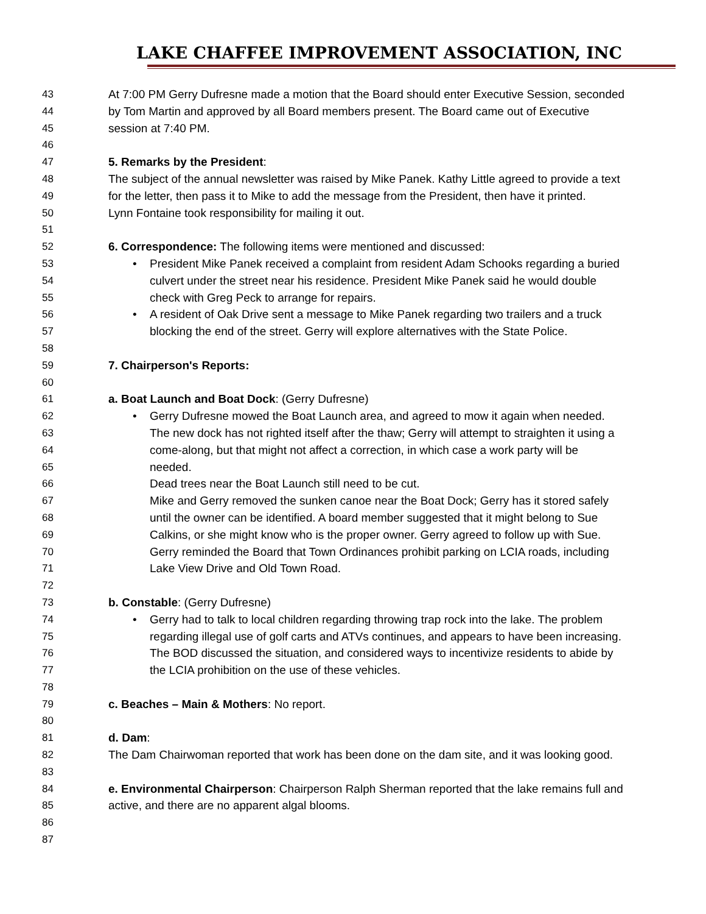LAKE CHAFFEE IMPROVEMENT ASSOCIATION, INC
43 At 7:00 PM Gerry Dufresne made a motion that the Board should enter Executive Session, seconded
44 by Tom Martin and approved by all Board members present. The Board came out of Executive
45 session at 7:40 PM.
46
47 5. Remarks by the President:
48 The subject of the annual newsletter was raised by Mike Panek. Kathy Little agreed to provide a text
49 for the letter, then pass it to Mike to add the message from the President, then have it printed.
50 Lynn Fontaine took responsibility for mailing it out.
51
52 6. Correspondence: The following items were mentioned and discussed:
53 • President Mike Panek received a complaint from resident Adam Schooks regarding a buried
54 culvert under the street near his residence. President Mike Panek said he would double
55 check with Greg Peck to arrange for repairs.
56 • A resident of Oak Drive sent a message to Mike Panek regarding two trailers and a truck
57 blocking the end of the street. Gerry will explore alternatives with the State Police.
58
59 7. Chairperson's Reports:
60
61 a. Boat Launch and Boat Dock: (Gerry Dufresne)
62 • Gerry Dufresne mowed the Boat Launch area, and agreed to mow it again when needed.
63 The new dock has not righted itself after the thaw; Gerry will attempt to straighten it using a
64 come-along, but that might not affect a correction, in which case a work party will be
65 needed.
66 Dead trees near the Boat Launch still need to be cut.
67 Mike and Gerry removed the sunken canoe near the Boat Dock; Gerry has it stored safely
68 until the owner can be identified. A board member suggested that it might belong to Sue
69 Calkins, or she might know who is the proper owner. Gerry agreed to follow up with Sue.
70 Gerry reminded the Board that Town Ordinances prohibit parking on LCIA roads, including
71 Lake View Drive and Old Town Road.
72
73 b. Constable: (Gerry Dufresne)
74 • Gerry had to talk to local children regarding throwing trap rock into the lake. The problem
75 regarding illegal use of golf carts and ATVs continues, and appears to have been increasing.
76 The BOD discussed the situation, and considered ways to incentivize residents to abide by
77 the LCIA prohibition on the use of these vehicles.
78
79 c. Beaches – Main & Mothers: No report.
80
81 d. Dam:
82 The Dam Chairwoman reported that work has been done on the dam site, and it was looking good.
83
84 e. Environmental Chairperson: Chairperson Ralph Sherman reported that the lake remains full and
85 active, and there are no apparent algal blooms.
86
87